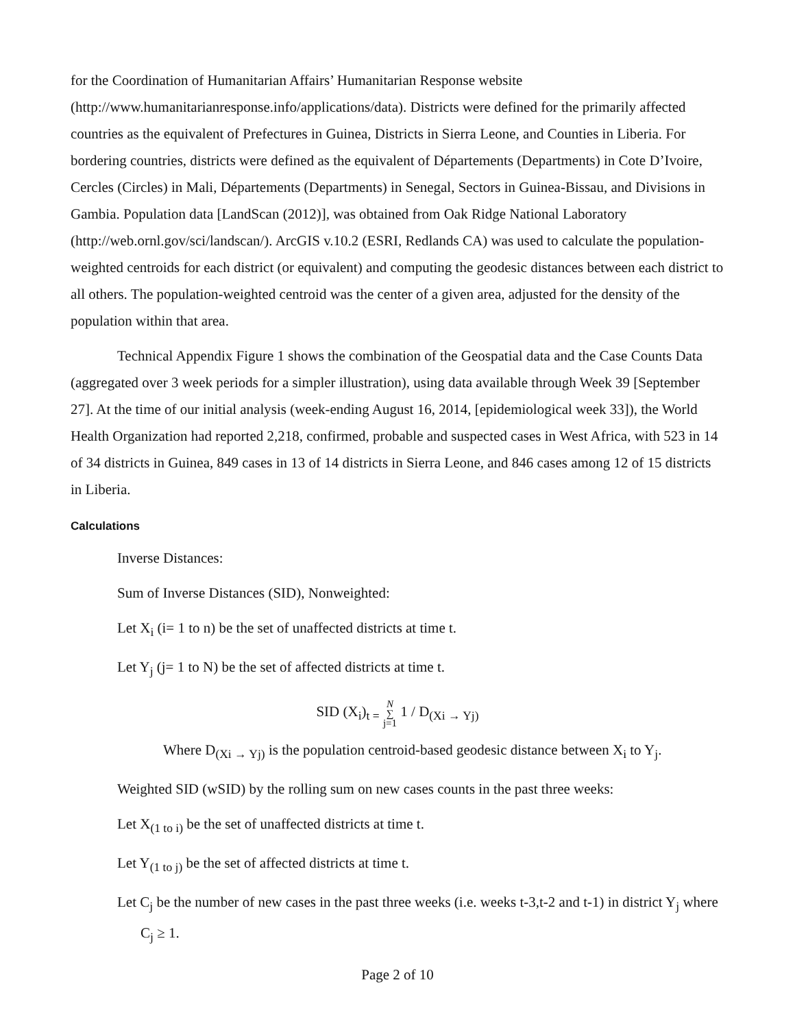for the Coordination of Humanitarian Affairs’ Humanitarian Response website (http://www.humanitarianresponse.info/applications/data). Districts were defined for the primarily affected countries as the equivalent of Prefectures in Guinea, Districts in Sierra Leone, and Counties in Liberia. For bordering countries, districts were defined as the equivalent of Départements (Departments) in Cote D’Ivoire, Cercles (Circles) in Mali, Départements (Departments) in Senegal, Sectors in Guinea-Bissau, and Divisions in Gambia. Population data [LandScan (2012)], was obtained from Oak Ridge National Laboratory (http://web.ornl.gov/sci/landscan/). ArcGIS v.10.2 (ESRI, Redlands CA) was used to calculate the population-weighted centroids for each district (or equivalent) and computing the geodesic distances between each district to all others. The population-weighted centroid was the center of a given area, adjusted for the density of the population within that area.
Technical Appendix Figure 1 shows the combination of the Geospatial data and the Case Counts Data (aggregated over 3 week periods for a simpler illustration), using data available through Week 39 [September 27]. At the time of our initial analysis (week-ending August 16, 2014, [epidemiological week 33]), the World Health Organization had reported 2,218, confirmed, probable and suspected cases in West Africa, with 523 in 14 of 34 districts in Guinea, 849 cases in 13 of 14 districts in Sierra Leone, and 846 cases among 12 of 15 districts in Liberia.
Calculations
Inverse Distances:
Sum of Inverse Distances (SID), Nonweighted:
Let X<sub>i</sub> (i= 1 to n) be the set of unaffected districts at time t.
Let Y<sub>j</sub> (j= 1 to N) be the set of affected districts at time t.
SID (X<sub>i</sub>)<sub>t =</sub> N
∑
j=1 1 / D<sub>(Xi → Yj)</sub>
Where D<sub>(Xi → Yj)</sub> is the population centroid-based geodesic distance between X<sub>i</sub> to Y<sub>j</sub>.
Weighted SID (wSID) by the rolling sum on new cases counts in the past three weeks:
Let X<sub>(1 to i)</sub> be the set of unaffected districts at time t.
Let Y<sub>(1 to j)</sub> be the set of affected districts at time t.
Let C<sub>j</sub> be the number of new cases in the past three weeks (i.e. weeks t-3,t-2 and t-1) in district Y<sub>j</sub> where C<sub>j</sub> ≥ 1.
Page 2 of 10